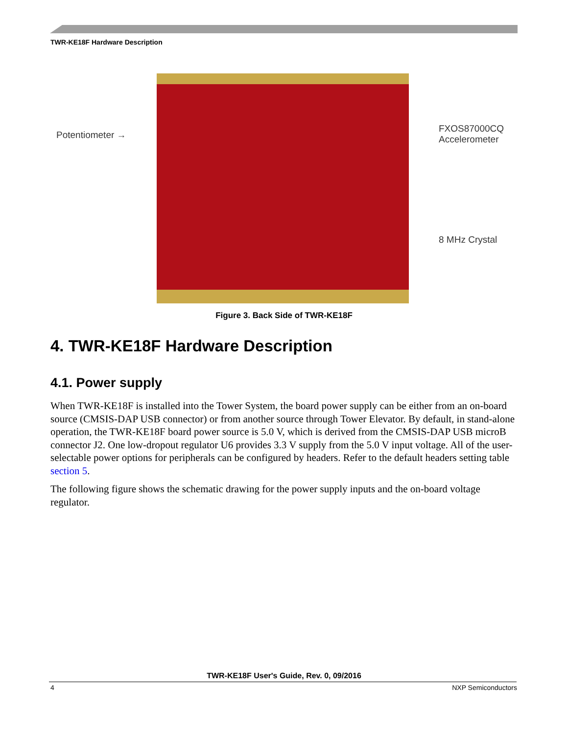TWR-KE18F Hardware Description
Potentiometer →
FXOS87000CQ
Accelerometer
8 MHz Crystal
Figure 3. Back Side of TWR-KE18F
4. TWR-KE18F Hardware Description
4.1. Power supply
When TWR-KE18F is installed into the Tower System, the board power supply can be either from an on-board source (CMSIS-DAP USB connector) or from another source through Tower Elevator. By default, in stand-alone operation, the TWR-KE18F board power source is 5.0 V, which is derived from the CMSIS-DAP USB microB connector J2. One low-dropout regulator U6 provides 3.3 V supply from the 5.0 V input voltage. All of the user-selectable power options for peripherals can be configured by headers. Refer to the default headers setting table section 5.
The following figure shows the schematic drawing for the power supply inputs and the on-board voltage regulator.
TWR-KE18F User's Guide, Rev. 0, 09/2016
4 NXP Semiconductors